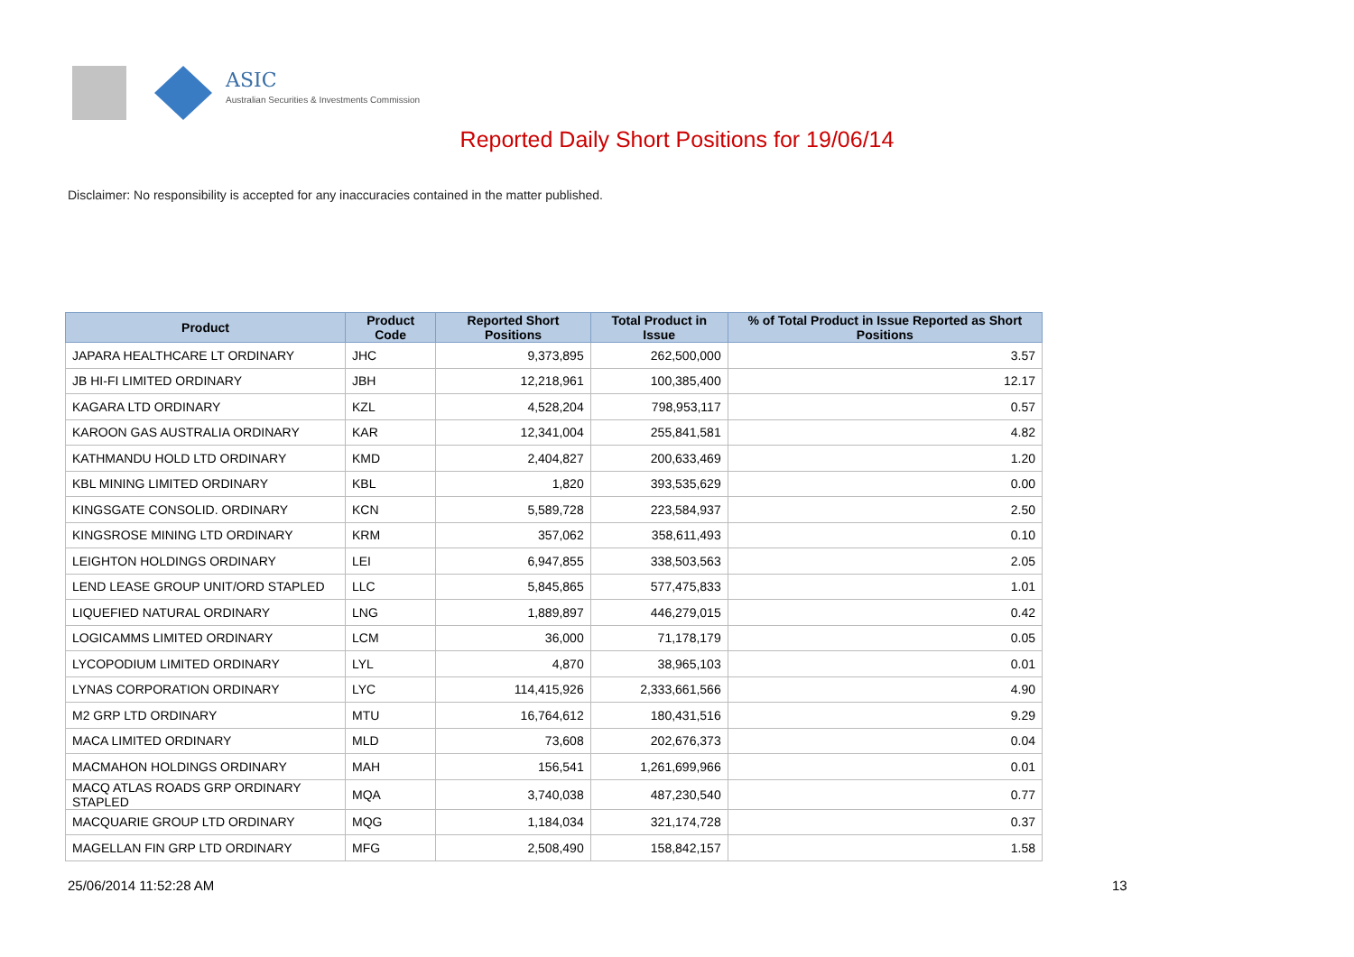ASIC
Australian Securities & Investments Commission
Reported Daily Short Positions for 19/06/14
Disclaimer: No responsibility is accepted for any inaccuracies contained in the matter published.
| Product | Product Code | Reported Short Positions | Total Product in Issue | % of Total Product in Issue Reported as Short Positions |
| --- | --- | --- | --- | --- |
| JAPARA HEALTHCARE LT ORDINARY | JHC | 9,373,895 | 262,500,000 | 3.57 |
| JB HI-FI LIMITED ORDINARY | JBH | 12,218,961 | 100,385,400 | 12.17 |
| KAGARA LTD ORDINARY | KZL | 4,528,204 | 798,953,117 | 0.57 |
| KAROON GAS AUSTRALIA ORDINARY | KAR | 12,341,004 | 255,841,581 | 4.82 |
| KATHMANDU HOLD LTD ORDINARY | KMD | 2,404,827 | 200,633,469 | 1.20 |
| KBL MINING LIMITED ORDINARY | KBL | 1,820 | 393,535,629 | 0.00 |
| KINGSGATE CONSOLID. ORDINARY | KCN | 5,589,728 | 223,584,937 | 2.50 |
| KINGSROSE MINING LTD ORDINARY | KRM | 357,062 | 358,611,493 | 0.10 |
| LEIGHTON HOLDINGS ORDINARY | LEI | 6,947,855 | 338,503,563 | 2.05 |
| LEND LEASE GROUP UNIT/ORD STAPLED | LLC | 5,845,865 | 577,475,833 | 1.01 |
| LIQUEFIED NATURAL ORDINARY | LNG | 1,889,897 | 446,279,015 | 0.42 |
| LOGICAMMS LIMITED ORDINARY | LCM | 36,000 | 71,178,179 | 0.05 |
| LYCOPODIUM LIMITED ORDINARY | LYL | 4,870 | 38,965,103 | 0.01 |
| LYNAS CORPORATION ORDINARY | LYC | 114,415,926 | 2,333,661,566 | 4.90 |
| M2 GRP LTD ORDINARY | MTU | 16,764,612 | 180,431,516 | 9.29 |
| MACA LIMITED ORDINARY | MLD | 73,608 | 202,676,373 | 0.04 |
| MACMAHON HOLDINGS ORDINARY | MAH | 156,541 | 1,261,699,966 | 0.01 |
| MACQ ATLAS ROADS GRP ORDINARY STAPLED | MQA | 3,740,038 | 487,230,540 | 0.77 |
| MACQUARIE GROUP LTD ORDINARY | MQG | 1,184,034 | 321,174,728 | 0.37 |
| MAGELLAN FIN GRP LTD ORDINARY | MFG | 2,508,490 | 158,842,157 | 1.58 |
25/06/2014 11:52:28 AM 13